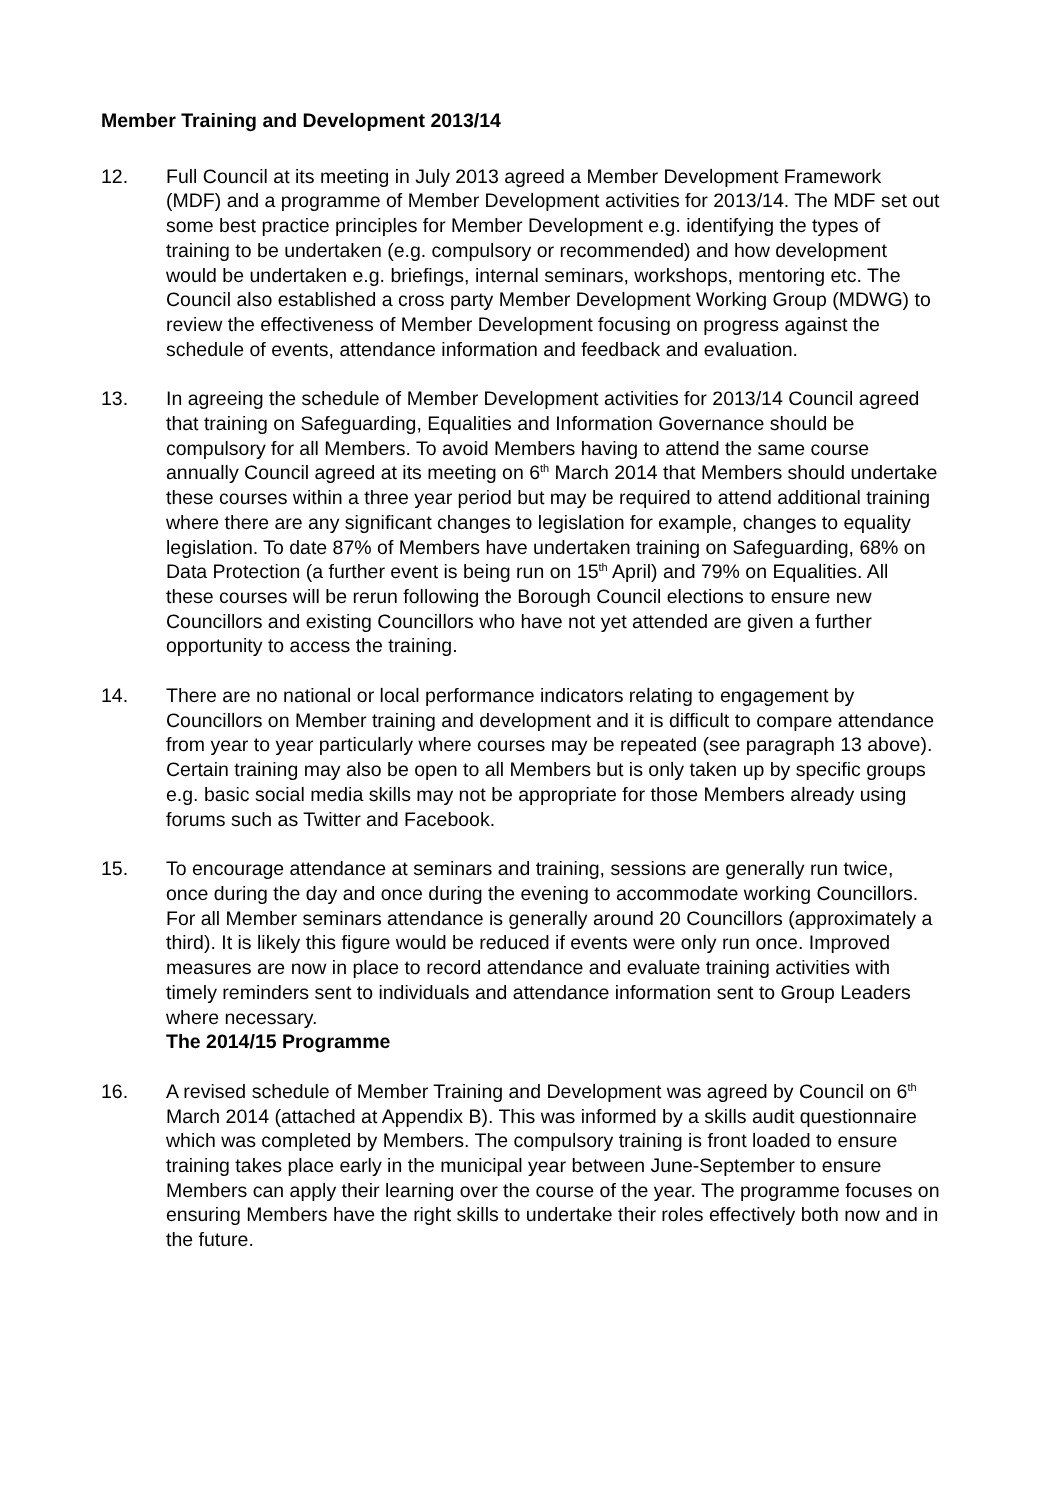Member Training and Development 2013/14
12. Full Council at its meeting in July 2013 agreed a Member Development Framework (MDF) and a programme of Member Development activities for 2013/14. The MDF set out some best practice principles for Member Development e.g. identifying the types of training to be undertaken (e.g. compulsory or recommended) and how development would be undertaken e.g. briefings, internal seminars, workshops, mentoring etc. The Council also established a cross party Member Development Working Group (MDWG) to review the effectiveness of Member Development focusing on progress against the schedule of events, attendance information and feedback and evaluation.
13. In agreeing the schedule of Member Development activities for 2013/14 Council agreed that training on Safeguarding, Equalities and Information Governance should be compulsory for all Members. To avoid Members having to attend the same course annually Council agreed at its meeting on 6<sup>th</sup> March 2014 that Members should undertake these courses within a three year period but may be required to attend additional training where there are any significant changes to legislation for example, changes to equality legislation. To date 87% of Members have undertaken training on Safeguarding, 68% on Data Protection (a further event is being run on 15<sup>th</sup> April) and 79% on Equalities. All these courses will be rerun following the Borough Council elections to ensure new Councillors and existing Councillors who have not yet attended are given a further opportunity to access the training.
14. There are no national or local performance indicators relating to engagement by Councillors on Member training and development and it is difficult to compare attendance from year to year particularly where courses may be repeated (see paragraph 13 above). Certain training may also be open to all Members but is only taken up by specific groups e.g. basic social media skills may not be appropriate for those Members already using forums such as Twitter and Facebook.
15. To encourage attendance at seminars and training, sessions are generally run twice, once during the day and once during the evening to accommodate working Councillors. For all Member seminars attendance is generally around 20 Councillors (approximately a third). It is likely this figure would be reduced if events were only run once. Improved measures are now in place to record attendance and evaluate training activities with timely reminders sent to individuals and attendance information sent to Group Leaders where necessary.
The 2014/15 Programme
16. A revised schedule of Member Training and Development was agreed by Council on 6<sup>th</sup> March 2014 (attached at Appendix B). This was informed by a skills audit questionnaire which was completed by Members. The compulsory training is front loaded to ensure training takes place early in the municipal year between June-September to ensure Members can apply their learning over the course of the year. The programme focuses on ensuring Members have the right skills to undertake their roles effectively both now and in the future.